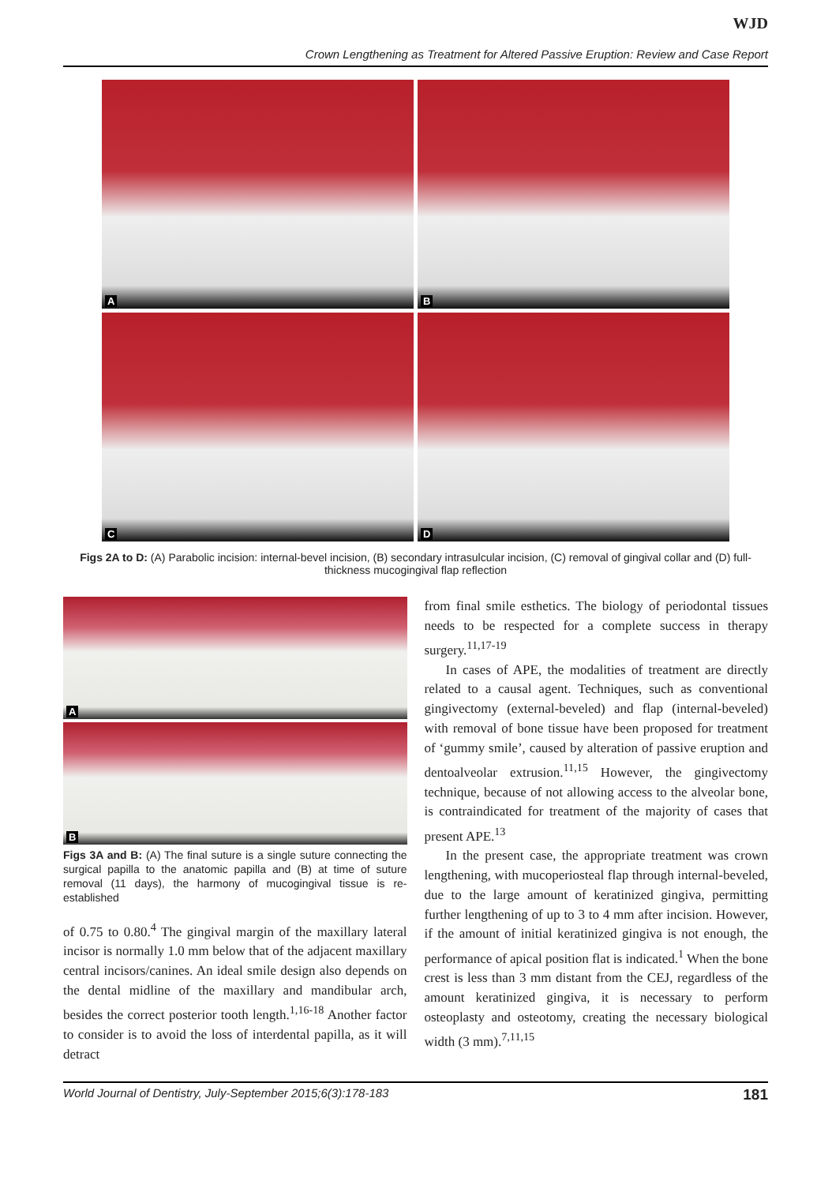WJD
Crown Lengthening as Treatment for Altered Passive Eruption: Review and Case Report
A
B
C
D
Figs 2A to D: (A) Parabolic incision: internal-bevel incision, (B) secondary intrasulcular incision, (C) removal of gingival collar and (D) full-thickness mucogingival flap reflection
A
B
Figs 3A and B: (A) The final suture is a single suture connecting the surgical papilla to the anatomic papilla and (B) at time of suture removal (11 days), the harmony of mucogingival tissue is re-established
of 0.75 to 0.80.<sup>4</sup> The gingival margin of the maxillary lateral incisor is normally 1.0 mm below that of the adjacent maxillary central incisors/canines. An ideal smile design also depends on the dental midline of the maxillary and mandibular arch, besides the correct posterior tooth length.<sup>1,16-18</sup> Another factor to consider is to avoid the loss of interdental papilla, as it will detract
from final smile esthetics. The biology of periodontal tissues needs to be respected for a complete success in therapy surgery.<sup>11,17-19</sup>
In cases of APE, the modalities of treatment are directly related to a causal agent. Techniques, such as conventional gingivectomy (external-beveled) and flap (internal-beveled) with removal of bone tissue have been proposed for treatment of ‘gummy smile’, caused by alteration of passive eruption and dentoalveolar extrusion.<sup>11,15</sup> However, the gingivectomy technique, because of not allowing access to the alveolar bone, is contraindicated for treatment of the majority of cases that present APE.<sup>13</sup>
In the present case, the appropriate treatment was crown lengthening, with mucoperiosteal flap through internal-beveled, due to the large amount of keratinized gingiva, permitting further lengthening of up to 3 to 4 mm after incision. However, if the amount of initial keratinized gingiva is not enough, the performance of apical position flat is indicated.<sup>1</sup> When the bone crest is less than 3 mm distant from the CEJ, regardless of the amount keratinized gingiva, it is necessary to perform osteoplasty and osteotomy, creating the necessary biological width (3 mm).<sup>7,11,15</sup>
World Journal of Dentistry, July-September 2015;6(3):178-183 181